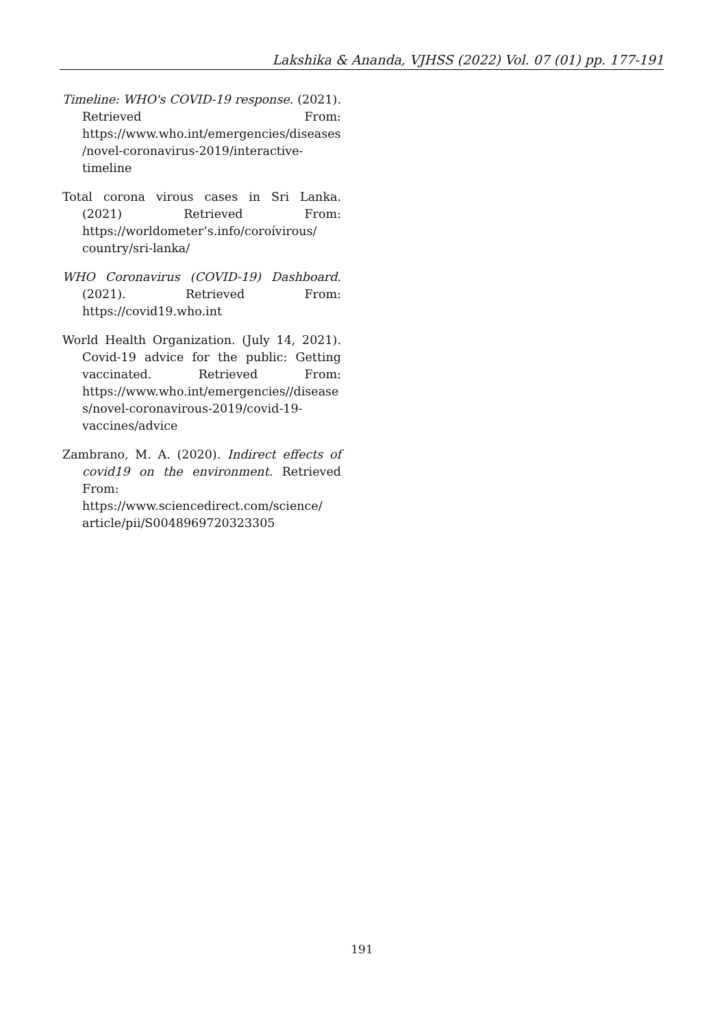Lakshika & Ananda, VJHSS (2022) Vol. 07 (01) pp. 177-191
Timeline: WHO's COVID-19 response. (2021). Retrieved From: https://www.who.int/emergencies/diseases/novel-coronavirus-2019/interactive-timeline
Total corona virous cases in Sri Lanka. (2021) Retrieved From: https://worldometer’s.info/coroívirous/ country/sri-lanka/
WHO Coronavirus (COVID-19) Dashboard. (2021). Retrieved From: https://covid19.who.int
World Health Organization. (July 14, 2021). Covid-19 advice for the public: Getting vaccinated. Retrieved From: https://www.who.int/emergencies//diseases/novel-coronavirous-2019/covid-19-vaccines/advice
Zambrano, M. A. (2020). Indirect effects of covid19 on the environment. Retrieved From: https://www.sciencedirect.com/science/ article/pii/S0048969720323305
191